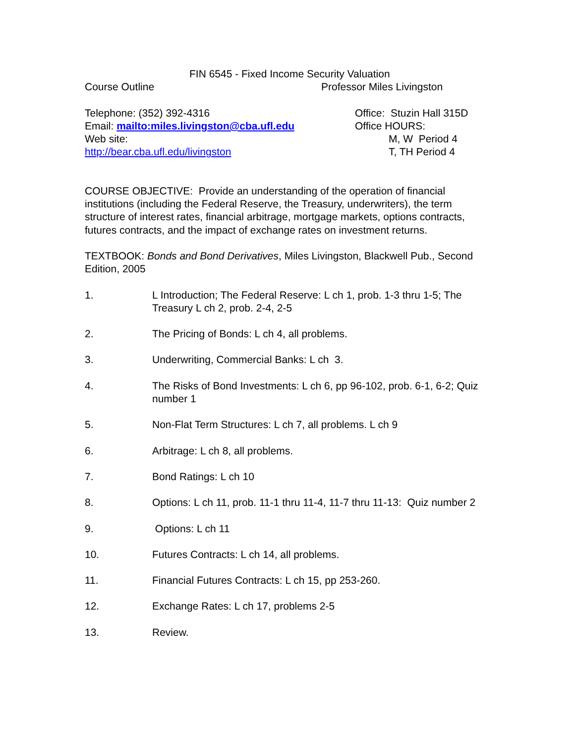FIN 6545 - Fixed Income Security Valuation
Course Outline Professor Miles Livingston
Telephone: (352) 392-4316
Email: mailto:miles.livingston@cba.ufl.edu
Web site:
http://bear.cba.ufl.edu/livingston
Office: Stuzin Hall 315D
Office HOURS:
M, W Period 4
T, TH Period 4
COURSE OBJECTIVE: Provide an understanding of the operation of financial institutions (including the Federal Reserve, the Treasury, underwriters), the term structure of interest rates, financial arbitrage, mortgage markets, options contracts, futures contracts, and the impact of exchange rates on investment returns.
TEXTBOOK: Bonds and Bond Derivatives, Miles Livingston, Blackwell Pub., Second Edition, 2005
1. L Introduction; The Federal Reserve: L ch 1, prob. 1-3 thru 1-5; The Treasury L ch 2, prob. 2-4, 2-5
2. The Pricing of Bonds: L ch 4, all problems.
3. Underwriting, Commercial Banks: L ch 3.
4. The Risks of Bond Investments: L ch 6, pp 96-102, prob. 6-1, 6-2; Quiz number 1
5. Non-Flat Term Structures: L ch 7, all problems. L ch 9
6. Arbitrage: L ch 8, all problems.
7. Bond Ratings: L ch 10
8. Options: L ch 11, prob. 11-1 thru 11-4, 11-7 thru 11-13: Quiz number 2
9. Options: L ch 11
10. Futures Contracts: L ch 14, all problems.
11. Financial Futures Contracts: L ch 15, pp 253-260.
12. Exchange Rates: L ch 17, problems 2-5
13. Review.